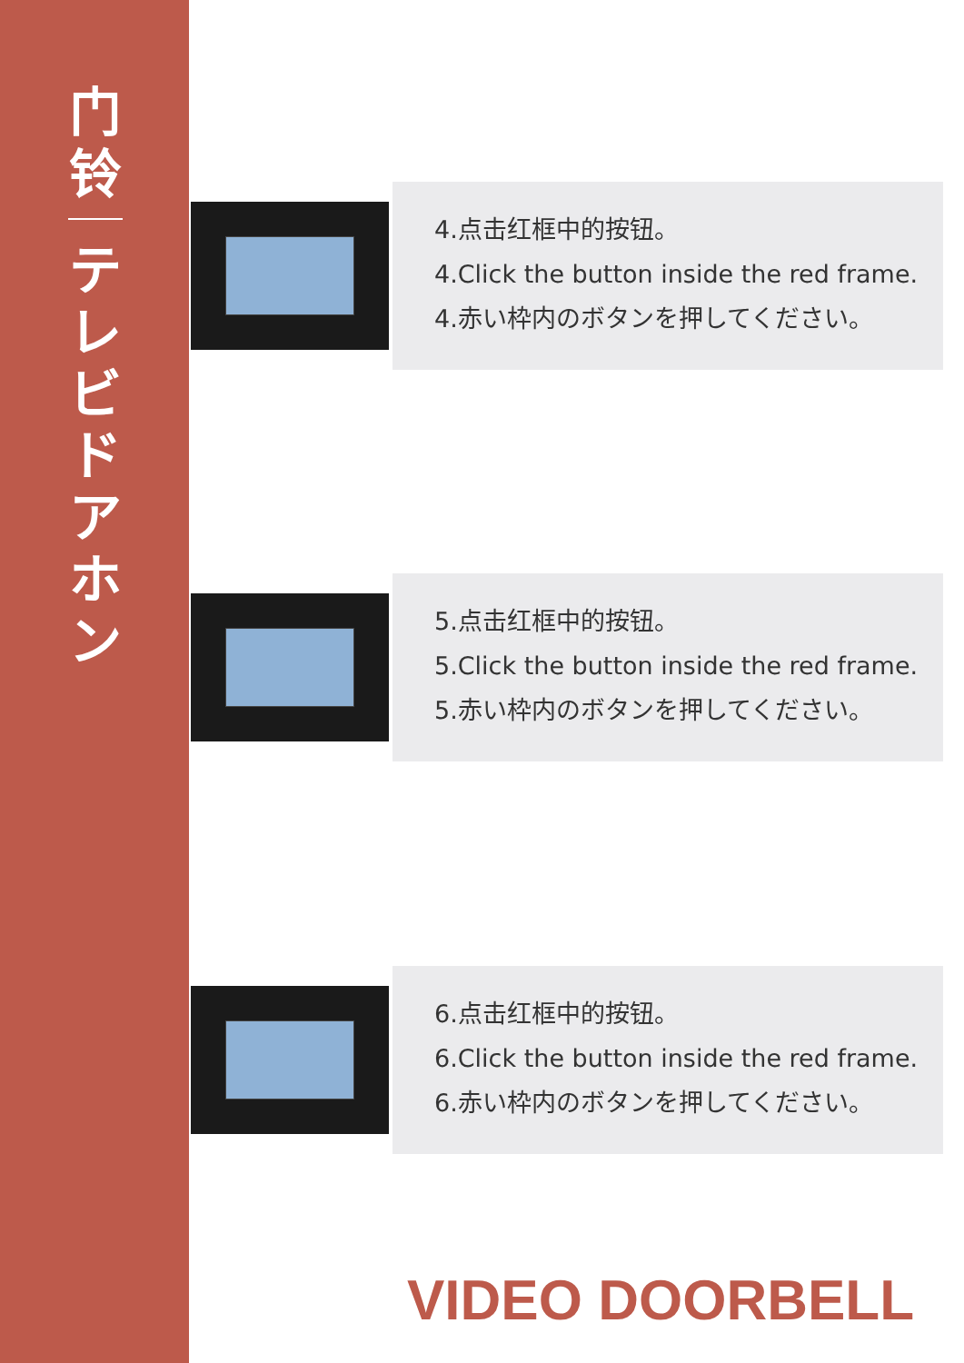门
铃
テ
レ
ビ
ド
ア
ホ
ン
4.点击红框中的按钮。
4.Click the button inside the red frame.
4.赤い枠内のボタンを押してください。
5.点击红框中的按钮。
5.Click the button inside the red frame.
5.赤い枠内のボタンを押してください。
6.点击红框中的按钮。
6.Click the button inside the red frame.
6.赤い枠内のボタンを押してください。
VIDEO DOORBELL